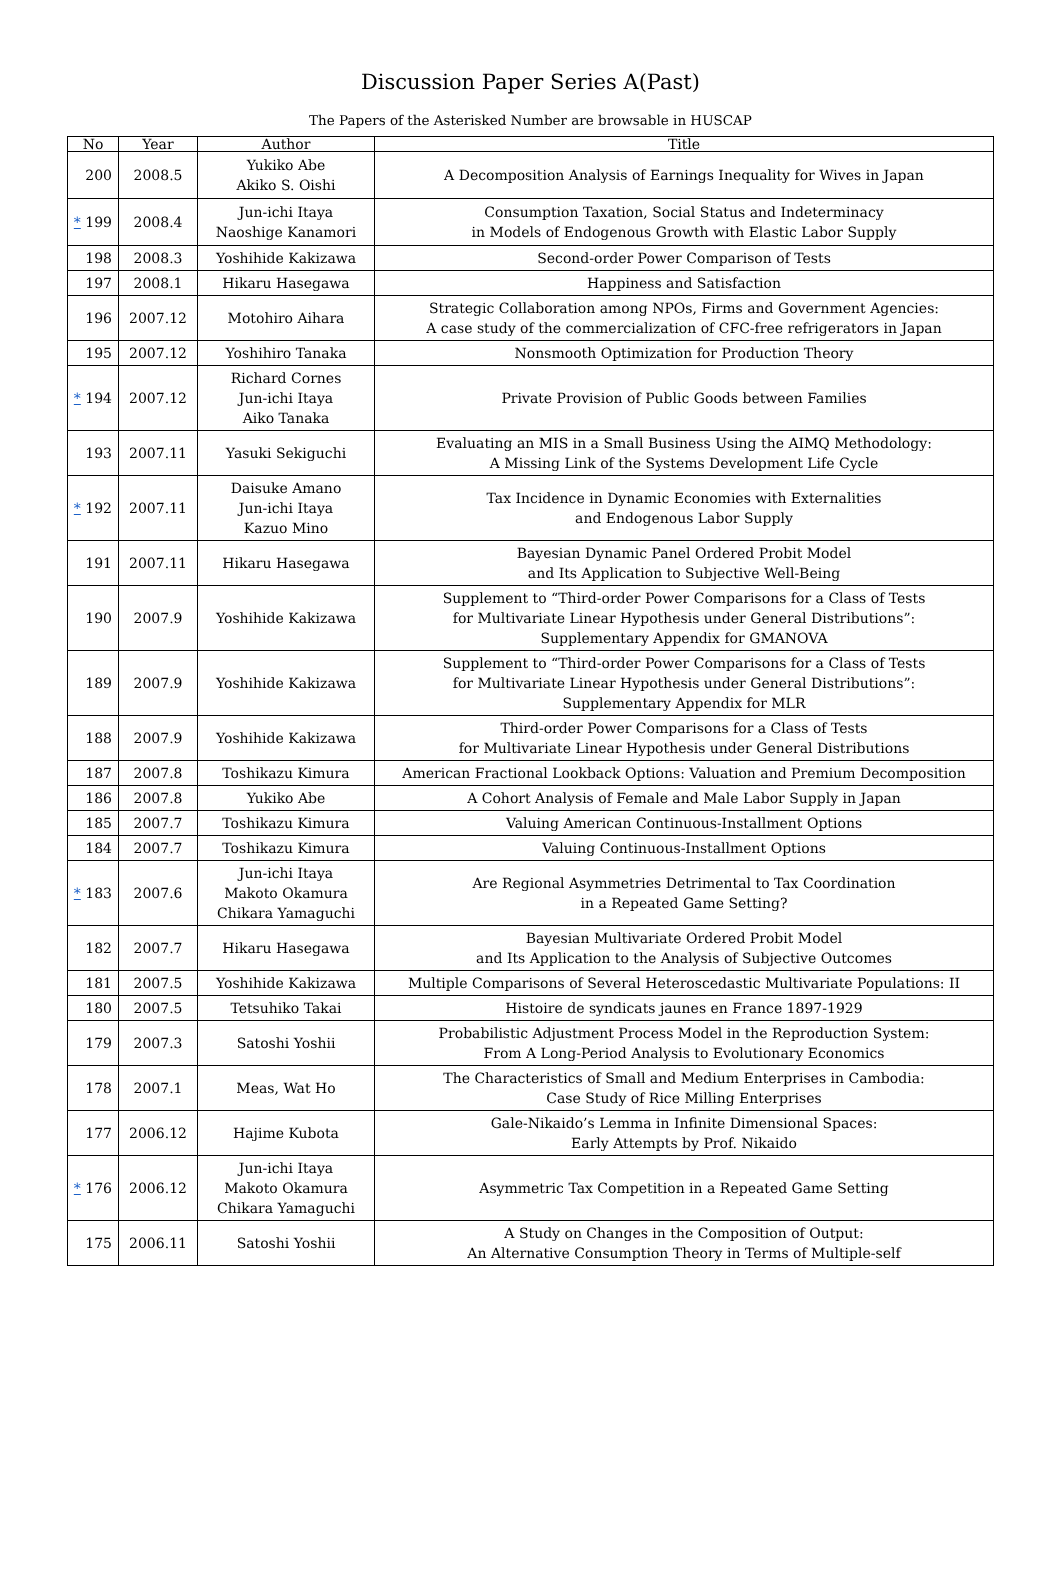Discussion Paper Series A(Past)
The Papers of the Asterisked Number are browsable in HUSCAP
| No | Year | Author | Title |
| --- | --- | --- | --- |
| 200 | 2008.5 | Yukiko Abe Akiko S. Oishi | A Decomposition Analysis of Earnings Inequality for Wives in Japan |
| * 199 | 2008.4 | Jun-ichi Itaya Naoshige Kanamori | Consumption Taxation, Social Status and Indeterminacy in Models of Endogenous Growth with Elastic Labor Supply |
| 198 | 2008.3 | Yoshihide Kakizawa | Second-order Power Comparison of Tests |
| 197 | 2008.1 | Hikaru Hasegawa | Happiness and Satisfaction |
| 196 | 2007.12 | Motohiro Aihara | Strategic Collaboration among NPOs, Firms and Government Agencies: A case study of the commercialization of CFC-free refrigerators in Japan |
| 195 | 2007.12 | Yoshihiro Tanaka | Nonsmooth Optimization for Production Theory |
| * 194 | 2007.12 | Richard Cornes Jun-ichi Itaya Aiko Tanaka | Private Provision of Public Goods between Families |
| 193 | 2007.11 | Yasuki Sekiguchi | Evaluating an MIS in a Small Business Using the AIMQ Methodology: A Missing Link of the Systems Development Life Cycle |
| * 192 | 2007.11 | Daisuke Amano Jun-ichi Itaya Kazuo Mino | Tax Incidence in Dynamic Economies with Externalities and Endogenous Labor Supply |
| 191 | 2007.11 | Hikaru Hasegawa | Bayesian Dynamic Panel Ordered Probit Model and Its Application to Subjective Well-Being |
| 190 | 2007.9 | Yoshihide Kakizawa | Supplement to “Third-order Power Comparisons for a Class of Tests for Multivariate Linear Hypothesis under General Distributions”: Supplementary Appendix for GMANOVA |
| 189 | 2007.9 | Yoshihide Kakizawa | Supplement to “Third-order Power Comparisons for a Class of Tests for Multivariate Linear Hypothesis under General Distributions”: Supplementary Appendix for MLR |
| 188 | 2007.9 | Yoshihide Kakizawa | Third-order Power Comparisons for a Class of Tests for Multivariate Linear Hypothesis under General Distributions |
| 187 | 2007.8 | Toshikazu Kimura | American Fractional Lookback Options: Valuation and Premium Decomposition |
| 186 | 2007.8 | Yukiko Abe | A Cohort Analysis of Female and Male Labor Supply in Japan |
| 185 | 2007.7 | Toshikazu Kimura | Valuing American Continuous-Installment Options |
| 184 | 2007.7 | Toshikazu Kimura | Valuing Continuous-Installment Options |
| * 183 | 2007.6 | Jun-ichi Itaya Makoto Okamura Chikara Yamaguchi | Are Regional Asymmetries Detrimental to Tax Coordination in a Repeated Game Setting? |
| 182 | 2007.7 | Hikaru Hasegawa | Bayesian Multivariate Ordered Probit Model and Its Application to the Analysis of Subjective Outcomes |
| 181 | 2007.5 | Yoshihide Kakizawa | Multiple Comparisons of Several Heteroscedastic Multivariate Populations: II |
| 180 | 2007.5 | Tetsuhiko Takai | Histoire de syndicats jaunes en France 1897-1929 |
| 179 | 2007.3 | Satoshi Yoshii | Probabilistic Adjustment Process Model in the Reproduction System: From A Long-Period Analysis to Evolutionary Economics |
| 178 | 2007.1 | Meas, Wat Ho | The Characteristics of Small and Medium Enterprises in Cambodia: Case Study of Rice Milling Enterprises |
| 177 | 2006.12 | Hajime Kubota | Gale-Nikaido’s Lemma in Infinite Dimensional Spaces: Early Attempts by Prof. Nikaido |
| * 176 | 2006.12 | Jun-ichi Itaya Makoto Okamura Chikara Yamaguchi | Asymmetric Tax Competition in a Repeated Game Setting |
| 175 | 2006.11 | Satoshi Yoshii | A Study on Changes in the Composition of Output: An Alternative Consumption Theory in Terms of Multiple-self |